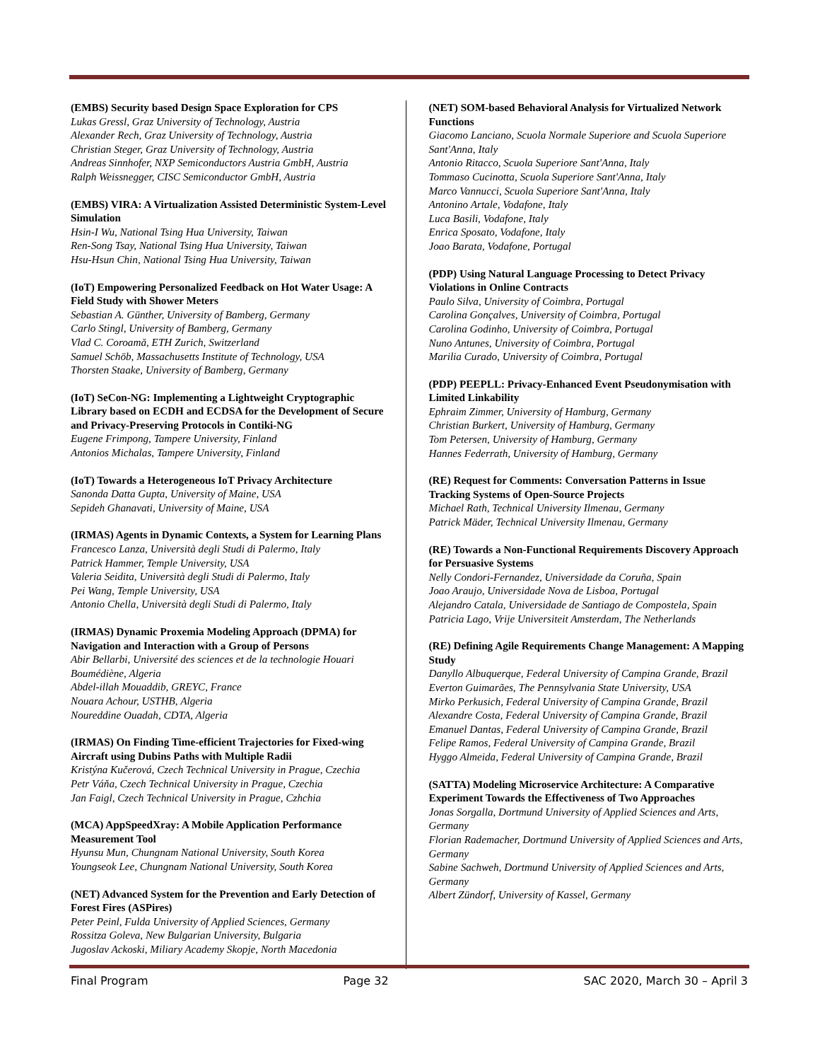(EMBS) Security based Design Space Exploration for CPS
Lukas Gressl, Graz University of Technology, Austria
Alexander Rech, Graz University of Technology, Austria
Christian Steger, Graz University of Technology, Austria
Andreas Sinnhofer, NXP Semiconductors Austria GmbH, Austria
Ralph Weissnegger, CISC Semiconductor GmbH, Austria
(EMBS) VIRA: A Virtualization Assisted Deterministic System-Level Simulation
Hsin-I Wu, National Tsing Hua University, Taiwan
Ren-Song Tsay, National Tsing Hua University, Taiwan
Hsu-Hsun Chin, National Tsing Hua University, Taiwan
(IoT) Empowering Personalized Feedback on Hot Water Usage: A Field Study with Shower Meters
Sebastian A. Günther, University of Bamberg, Germany
Carlo Stingl, University of Bamberg, Germany
Vlad C. Coroamă, ETH Zurich, Switzerland
Samuel Schöb, Massachusetts Institute of Technology, USA
Thorsten Staake, University of Bamberg, Germany
(IoT) SeCon-NG: Implementing a Lightweight Cryptographic Library based on ECDH and ECDSA for the Development of Secure and Privacy-Preserving Protocols in Contiki-NG
Eugene Frimpong, Tampere University, Finland
Antonios Michalas, Tampere University, Finland
(IoT) Towards a Heterogeneous IoT Privacy Architecture
Sanonda Datta Gupta, University of Maine, USA
Sepideh Ghanavati, University of Maine, USA
(IRMAS) Agents in Dynamic Contexts, a System for Learning Plans
Francesco Lanza, Università degli Studi di Palermo, Italy
Patrick Hammer, Temple University, USA
Valeria Seidita, Università degli Studi di Palermo, Italy
Pei Wang, Temple University, USA
Antonio Chella, Università degli Studi di Palermo, Italy
(IRMAS) Dynamic Proxemia Modeling Approach (DPMA) for Navigation and Interaction with a Group of Persons
Abir Bellarbi, Université des sciences et de la technologie Houari Boumédiène, Algeria
Abdel-illah Mouaddib, GREYC, France
Nouara Achour, USTHB, Algeria
Noureddine Ouadah, CDTA, Algeria
(IRMAS) On Finding Time-efficient Trajectories for Fixed-wing Aircraft using Dubins Paths with Multiple Radii
Kristýna Kučerová, Czech Technical University in Prague, Czechia
Petr Váňa, Czech Technical University in Prague, Czechia
Jan Faigl, Czech Technical University in Prague, Czhchia
(MCA) AppSpeedXray: A Mobile Application Performance Measurement Tool
Hyunsu Mun, Chungnam National University, South Korea
Youngseok Lee, Chungnam National University, South Korea
(NET) Advanced System for the Prevention and Early Detection of Forest Fires (ASPires)
Peter Peinl, Fulda University of Applied Sciences, Germany
Rossitza Goleva, New Bulgarian University, Bulgaria
Jugoslav Ackoski, Miliary Academy Skopje, North Macedonia
(NET) SOM-based Behavioral Analysis for Virtualized Network Functions
Giacomo Lanciano, Scuola Normale Superiore and Scuola Superiore Sant'Anna, Italy
Antonio Ritacco, Scuola Superiore Sant'Anna, Italy
Tommaso Cucinotta, Scuola Superiore Sant'Anna, Italy
Marco Vannucci, Scuola Superiore Sant'Anna, Italy
Antonino Artale, Vodafone, Italy
Luca Basili, Vodafone, Italy
Enrica Sposato, Vodafone, Italy
Joao Barata, Vodafone, Portugal
(PDP) Using Natural Language Processing to Detect Privacy Violations in Online Contracts
Paulo Silva, University of Coimbra, Portugal
Carolina Gonçalves, University of Coimbra, Portugal
Carolina Godinho, University of Coimbra, Portugal
Nuno Antunes, University of Coimbra, Portugal
Marilia Curado, University of Coimbra, Portugal
(PDP) PEEPLL: Privacy-Enhanced Event Pseudonymisation with Limited Linkability
Ephraim Zimmer, University of Hamburg, Germany
Christian Burkert, University of Hamburg, Germany
Tom Petersen, University of Hamburg, Germany
Hannes Federrath, University of Hamburg, Germany
(RE) Request for Comments: Conversation Patterns in Issue Tracking Systems of Open-Source Projects
Michael Rath, Technical University Ilmenau, Germany
Patrick Mäder, Technical University Ilmenau, Germany
(RE) Towards a Non-Functional Requirements Discovery Approach for Persuasive Systems
Nelly Condori-Fernandez, Universidade da Coruña, Spain
Joao Araujo, Universidade Nova de Lisboa, Portugal
Alejandro Catala, Universidade de Santiago de Compostela, Spain
Patricia Lago, Vrije Universiteit Amsterdam, The Netherlands
(RE) Defining Agile Requirements Change Management: A Mapping Study
Danyllo Albuquerque, Federal University of Campina Grande, Brazil
Everton Guimarães, The Pennsylvania State University, USA
Mirko Perkusich, Federal University of Campina Grande, Brazil
Alexandre Costa, Federal University of Campina Grande, Brazil
Emanuel Dantas, Federal University of Campina Grande, Brazil
Felipe Ramos, Federal University of Campina Grande, Brazil
Hyggo Almeida, Federal University of Campina Grande, Brazil
(SATTA) Modeling Microservice Architecture: A Comparative Experiment Towards the Effectiveness of Two Approaches
Jonas Sorgalla, Dortmund University of Applied Sciences and Arts, Germany
Florian Rademacher, Dortmund University of Applied Sciences and Arts, Germany
Sabine Sachweh, Dortmund University of Applied Sciences and Arts, Germany
Albert Zündorf, University of Kassel, Germany
Final Program Page 32 SAC 2020, March 30 – April 3